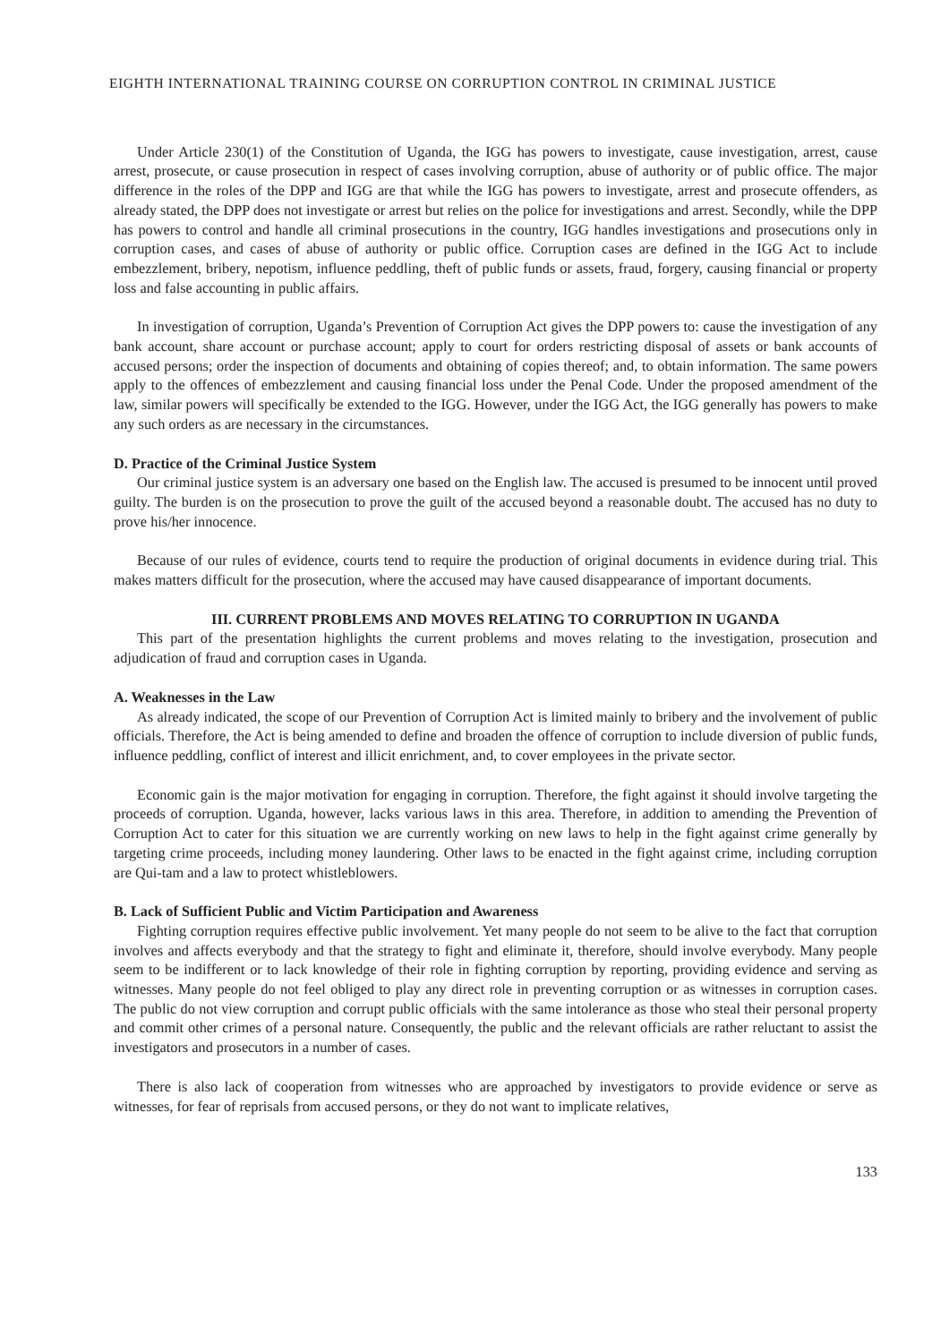EIGHTH INTERNATIONAL TRAINING COURSE ON CORRUPTION CONTROL IN CRIMINAL JUSTICE
Under Article 230(1) of the Constitution of Uganda, the IGG has powers to investigate, cause investigation, arrest, cause arrest, prosecute, or cause prosecution in respect of cases involving corruption, abuse of authority or of public office. The major difference in the roles of the DPP and IGG are that while the IGG has powers to investigate, arrest and prosecute offenders, as already stated, the DPP does not investigate or arrest but relies on the police for investigations and arrest. Secondly, while the DPP has powers to control and handle all criminal prosecutions in the country, IGG handles investigations and prosecutions only in corruption cases, and cases of abuse of authority or public office. Corruption cases are defined in the IGG Act to include embezzlement, bribery, nepotism, influence peddling, theft of public funds or assets, fraud, forgery, causing financial or property loss and false accounting in public affairs.
In investigation of corruption, Uganda’s Prevention of Corruption Act gives the DPP powers to: cause the investigation of any bank account, share account or purchase account; apply to court for orders restricting disposal of assets or bank accounts of accused persons; order the inspection of documents and obtaining of copies thereof; and, to obtain information. The same powers apply to the offences of embezzlement and causing financial loss under the Penal Code. Under the proposed amendment of the law, similar powers will specifically be extended to the IGG. However, under the IGG Act, the IGG generally has powers to make any such orders as are necessary in the circumstances.
D. Practice of the Criminal Justice System
Our criminal justice system is an adversary one based on the English law. The accused is presumed to be innocent until proved guilty. The burden is on the prosecution to prove the guilt of the accused beyond a reasonable doubt. The accused has no duty to prove his/her innocence.
Because of our rules of evidence, courts tend to require the production of original documents in evidence during trial. This makes matters difficult for the prosecution, where the accused may have caused disappearance of important documents.
III. CURRENT PROBLEMS AND MOVES RELATING TO CORRUPTION IN UGANDA
This part of the presentation highlights the current problems and moves relating to the investigation, prosecution and adjudication of fraud and corruption cases in Uganda.
A. Weaknesses in the Law
As already indicated, the scope of our Prevention of Corruption Act is limited mainly to bribery and the involvement of public officials. Therefore, the Act is being amended to define and broaden the offence of corruption to include diversion of public funds, influence peddling, conflict of interest and illicit enrichment, and, to cover employees in the private sector.
Economic gain is the major motivation for engaging in corruption. Therefore, the fight against it should involve targeting the proceeds of corruption. Uganda, however, lacks various laws in this area. Therefore, in addition to amending the Prevention of Corruption Act to cater for this situation we are currently working on new laws to help in the fight against crime generally by targeting crime proceeds, including money laundering. Other laws to be enacted in the fight against crime, including corruption are Qui-tam and a law to protect whistleblowers.
B. Lack of Sufficient Public and Victim Participation and Awareness
Fighting corruption requires effective public involvement. Yet many people do not seem to be alive to the fact that corruption involves and affects everybody and that the strategy to fight and eliminate it, therefore, should involve everybody. Many people seem to be indifferent or to lack knowledge of their role in fighting corruption by reporting, providing evidence and serving as witnesses. Many people do not feel obliged to play any direct role in preventing corruption or as witnesses in corruption cases. The public do not view corruption and corrupt public officials with the same intolerance as those who steal their personal property and commit other crimes of a personal nature. Consequently, the public and the relevant officials are rather reluctant to assist the investigators and prosecutors in a number of cases.
There is also lack of cooperation from witnesses who are approached by investigators to provide evidence or serve as witnesses, for fear of reprisals from accused persons, or they do not want to implicate relatives,
133